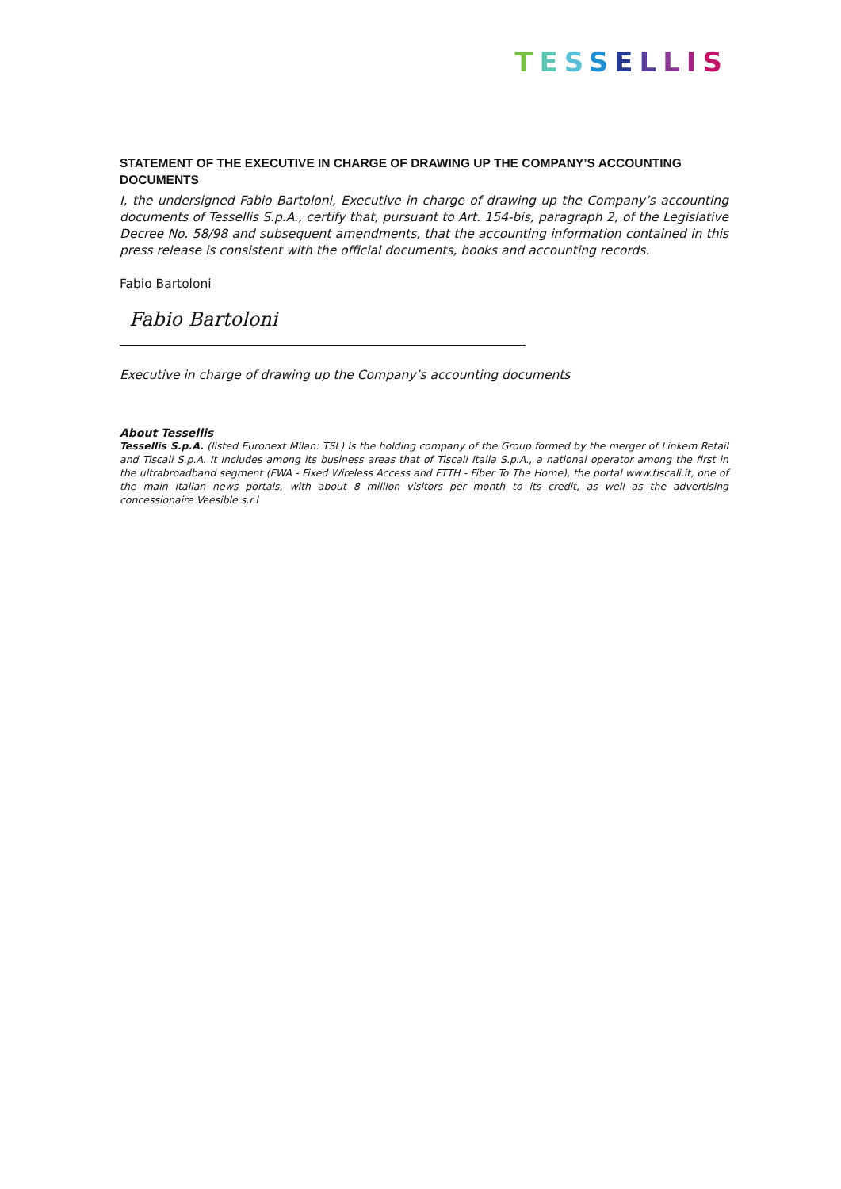TESSELLIS
STATEMENT OF THE EXECUTIVE IN CHARGE OF DRAWING UP THE COMPANY’S ACCOUNTING DOCUMENTS
I, the undersigned Fabio Bartoloni, Executive in charge of drawing up the Company’s accounting documents of Tessellis S.p.A., certify that, pursuant to Art. 154-bis, paragraph 2, of the Legislative Decree No. 58/98 and subsequent amendments, that the accounting information contained in this press release is consistent with the official documents, books and accounting records.
Fabio Bartoloni
Fabio Bartoloni
Executive in charge of drawing up the Company’s accounting documents
About Tessellis
Tessellis S.p.A. (listed Euronext Milan: TSL) is the holding company of the Group formed by the merger of Linkem Retail and Tiscali S.p.A. It includes among its business areas that of Tiscali Italia S.p.A., a national operator among the first in the ultrabroadband segment (FWA - Fixed Wireless Access and FTTH - Fiber To The Home), the portal www.tiscali.it, one of the main Italian news portals, with about 8 million visitors per month to its credit, as well as the advertising concessionaire Veesible s.r.l